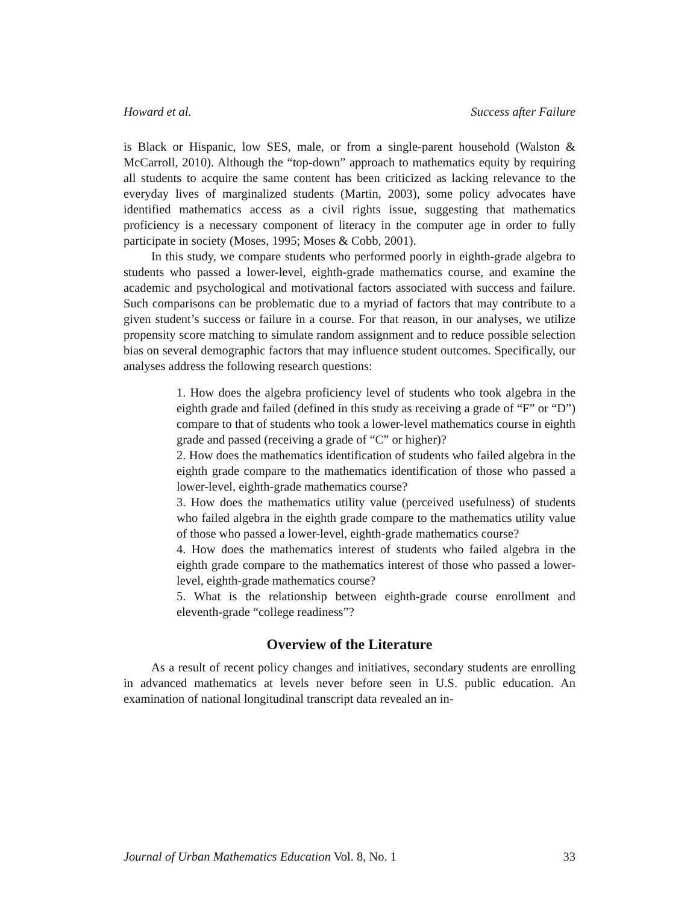Howard et al. Success after Failure
is Black or Hispanic, low SES, male, or from a single-parent household (Walston & McCarroll, 2010). Although the “top-down” approach to mathematics equity by requiring all students to acquire the same content has been criticized as lacking relevance to the everyday lives of marginalized students (Martin, 2003), some policy advocates have identified mathematics access as a civil rights issue, suggesting that mathematics proficiency is a necessary component of literacy in the computer age in order to fully participate in society (Moses, 1995; Moses & Cobb, 2001).
In this study, we compare students who performed poorly in eighth-grade algebra to students who passed a lower-level, eighth-grade mathematics course, and examine the academic and psychological and motivational factors associated with success and failure. Such comparisons can be problematic due to a myriad of factors that may contribute to a given student’s success or failure in a course. For that reason, in our analyses, we utilize propensity score matching to simulate random assignment and to reduce possible selection bias on several demographic factors that may influence student outcomes. Specifically, our analyses address the following research questions:
1. How does the algebra proficiency level of students who took algebra in the eighth grade and failed (defined in this study as receiving a grade of “F” or “D”) compare to that of students who took a lower-level mathematics course in eighth grade and passed (receiving a grade of “C” or higher)?
2. How does the mathematics identification of students who failed algebra in the eighth grade compare to the mathematics identification of those who passed a lower-level, eighth-grade mathematics course?
3. How does the mathematics utility value (perceived usefulness) of students who failed algebra in the eighth grade compare to the mathematics utility value of those who passed a lower-level, eighth-grade mathematics course?
4. How does the mathematics interest of students who failed algebra in the eighth grade compare to the mathematics interest of those who passed a lower-level, eighth-grade mathematics course?
5. What is the relationship between eighth-grade course enrollment and eleventh-grade “college readiness”?
Overview of the Literature
As a result of recent policy changes and initiatives, secondary students are enrolling in advanced mathematics at levels never before seen in U.S. public education. An examination of national longitudinal transcript data revealed an in-
Journal of Urban Mathematics Education Vol. 8, No. 1 33